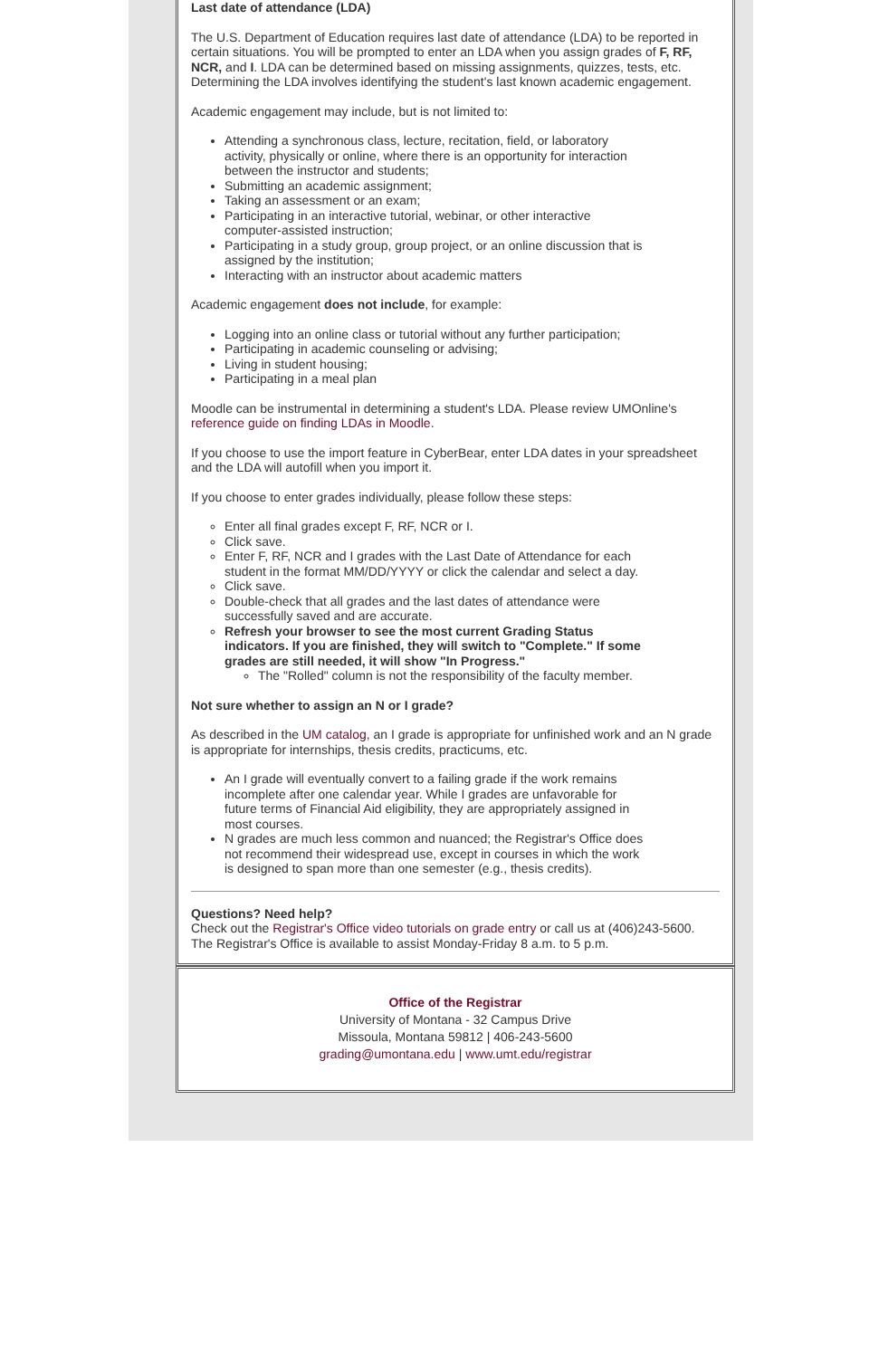Last date of attendance (LDA)
The U.S. Department of Education requires last date of attendance (LDA) to be reported in certain situations. You will be prompted to enter an LDA when you assign grades of F, RF, NCR, and I. LDA can be determined based on missing assignments, quizzes, tests, etc. Determining the LDA involves identifying the student's last known academic engagement.
Academic engagement may include, but is not limited to:
Attending a synchronous class, lecture, recitation, field, or laboratory activity, physically or online, where there is an opportunity for interaction between the instructor and students;
Submitting an academic assignment;
Taking an assessment or an exam;
Participating in an interactive tutorial, webinar, or other interactive computer-assisted instruction;
Participating in a study group, group project, or an online discussion that is assigned by the institution;
Interacting with an instructor about academic matters
Academic engagement does not include, for example:
Logging into an online class or tutorial without any further participation;
Participating in academic counseling or advising;
Living in student housing;
Participating in a meal plan
Moodle can be instrumental in determining a student's LDA. Please review UMOnline's reference guide on finding LDAs in Moodle.
If you choose to use the import feature in CyberBear, enter LDA dates in your spreadsheet and the LDA will autofill when you import it.
If you choose to enter grades individually, please follow these steps:
Enter all final grades except F, RF, NCR or I.
Click save.
Enter F, RF, NCR and I grades with the Last Date of Attendance for each student in the format MM/DD/YYYY or click the calendar and select a day.
Click save.
Double-check that all grades and the last dates of attendance were successfully saved and are accurate.
Refresh your browser to see the most current Grading Status indicators. If you are finished, they will switch to "Complete." If some grades are still needed, it will show "In Progress."
The "Rolled" column is not the responsibility of the faculty member.
Not sure whether to assign an N or I grade?
As described in the UM catalog, an I grade is appropriate for unfinished work and an N grade is appropriate for internships, thesis credits, practicums, etc.
An I grade will eventually convert to a failing grade if the work remains incomplete after one calendar year. While I grades are unfavorable for future terms of Financial Aid eligibility, they are appropriately assigned in most courses.
N grades are much less common and nuanced; the Registrar's Office does not recommend their widespread use, except in courses in which the work is designed to span more than one semester (e.g., thesis credits).
Questions? Need help?
Check out the Registrar's Office video tutorials on grade entry or call us at (406)243-5600. The Registrar's Office is available to assist Monday-Friday 8 a.m. to 5 p.m.
Office of the Registrar
University of Montana - 32 Campus Drive
Missoula, Montana 59812 | 406-243-5600
grading@umontana.edu | www.umt.edu/registrar